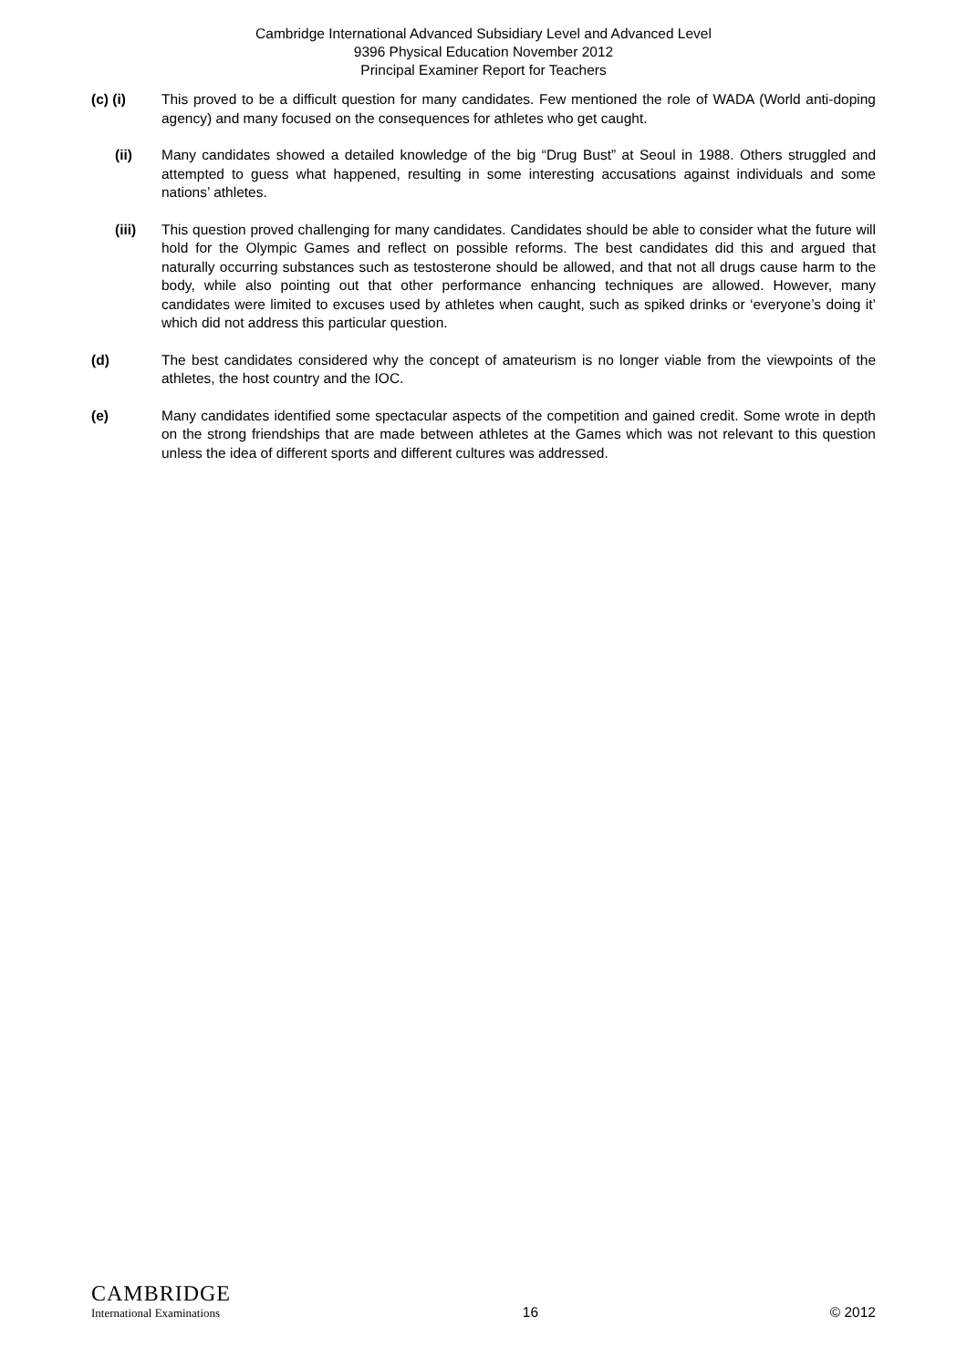Cambridge International Advanced Subsidiary Level and Advanced Level
9396 Physical Education November 2012
Principal Examiner Report for Teachers
(c) (i) This proved to be a difficult question for many candidates. Few mentioned the role of WADA (World anti-doping agency) and many focused on the consequences for athletes who get caught.
(ii) Many candidates showed a detailed knowledge of the big “Drug Bust” at Seoul in 1988. Others struggled and attempted to guess what happened, resulting in some interesting accusations against individuals and some nations’ athletes.
(iii) This question proved challenging for many candidates. Candidates should be able to consider what the future will hold for the Olympic Games and reflect on possible reforms. The best candidates did this and argued that naturally occurring substances such as testosterone should be allowed, and that not all drugs cause harm to the body, while also pointing out that other performance enhancing techniques are allowed. However, many candidates were limited to excuses used by athletes when caught, such as spiked drinks or ‘everyone’s doing it’ which did not address this particular question.
(d) The best candidates considered why the concept of amateurism is no longer viable from the viewpoints of the athletes, the host country and the IOC.
(e) Many candidates identified some spectacular aspects of the competition and gained credit. Some wrote in depth on the strong friendships that are made between athletes at the Games which was not relevant to this question unless the idea of different sports and different cultures was addressed.
CAMBRIDGE
International Examinations
16
© 2012